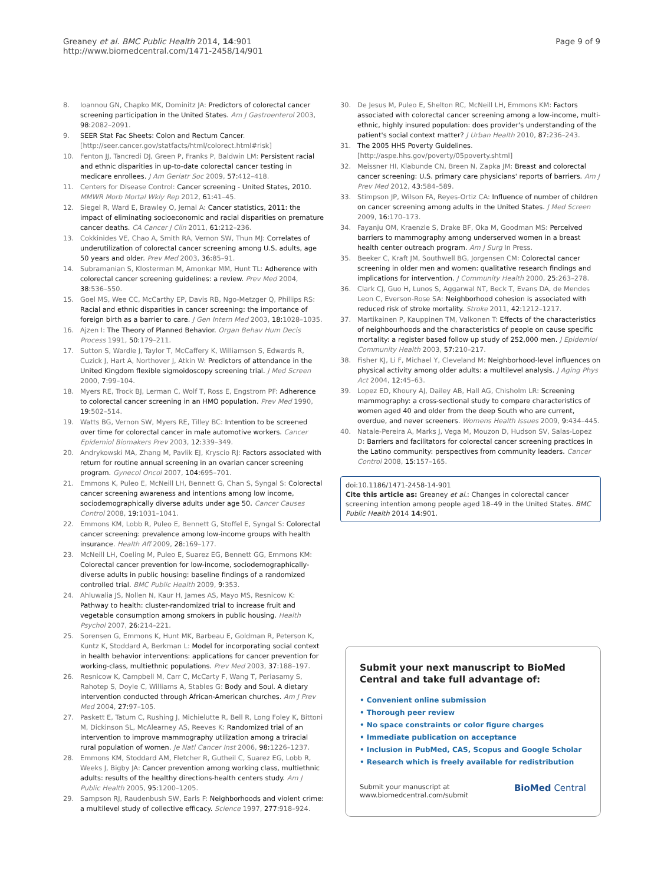Greaney et al. BMC Public Health 2014, 14:901
http://www.biomedcentral.com/1471-2458/14/901
Page 9 of 9
8. Ioannou GN, Chapko MK, Dominitz JA: Predictors of colorectal cancer screening participation in the United States. Am J Gastroenterol 2003, 98: 2082–2091.
9. SEER Stat Fac Sheets: Colon and Rectum Cancer. [http://seer.cancer.gov/statfacts/html/colorect.html#risk]
10. Fenton JJ, Tancredi DJ, Green P, Franks P, Baldwin LM: Persistent racial and ethnic disparities in up-to-date colorectal cancer testing in medicare enrollees. J Am Geriatr Soc 2009, 57: 412–418.
11. Centers for Disease Control: Cancer screening - United States, 2010. MMWR Morb Mortal Wkly Rep 2012, 61: 41–45.
12. Siegel R, Ward E, Brawley O, Jemal A: Cancer statistics, 2011: the impact of eliminating socioeconomic and racial disparities on premature cancer deaths. CA Cancer J Clin 2011, 61: 212–236.
13. Cokkinides VE, Chao A, Smith RA, Vernon SW, Thun MJ: Correlates of underutilization of colorectal cancer screening among U.S. adults, age 50 years and older. Prev Med 2003, 36: 85–91.
14. Subramanian S, Klosterman M, Amonkar MM, Hunt TL: Adherence with colorectal cancer screening guidelines: a review. Prev Med 2004, 38: 536–550.
15. Goel MS, Wee CC, McCarthy EP, Davis RB, Ngo-Metzger Q, Phillips RS: Racial and ethnic disparities in cancer screening: the importance of foreign birth as a barrier to care. J Gen Intern Med 2003, 18: 1028–1035.
16. Ajzen I: The Theory of Planned Behavior. Organ Behav Hum Decis Process 1991, 50: 179–211.
17. Sutton S, Wardle J, Taylor T, McCaffery K, Williamson S, Edwards R, Cuzick J, Hart A, Northover J, Atkin W: Predictors of attendance in the United Kingdom flexible sigmoidoscopy screening trial. J Med Screen 2000, 7: 99–104.
18. Myers RE, Trock BJ, Lerman C, Wolf T, Ross E, Engstrom PF: Adherence to colorectal cancer screening in an HMO population. Prev Med 1990, 19: 502–514.
19. Watts BG, Vernon SW, Myers RE, Tilley BC: Intention to be screened over time for colorectal cancer in male automotive workers. Cancer Epidemiol Biomakers Prev 2003, 12: 339–349.
20. Andrykowski MA, Zhang M, Pavlik EJ, Kryscio RJ: Factors associated with return for routine annual screening in an ovarian cancer screening program. Gynecol Oncol 2007, 104: 695–701.
21. Emmons K, Puleo E, McNeill LH, Bennett G, Chan S, Syngal S: Colorectal cancer screening awareness and intentions among low income, sociodemographically diverse adults under age 50. Cancer Causes Control 2008, 19: 1031–1041.
22. Emmons KM, Lobb R, Puleo E, Bennett G, Stoffel E, Syngal S: Colorectal cancer screening: prevalence among low-income groups with health insurance. Health Aff 2009, 28: 169–177.
23. McNeill LH, Coeling M, Puleo E, Suarez EG, Bennett GG, Emmons KM: Colorectal cancer prevention for low-income, sociodemographically-diverse adults in public housing: baseline findings of a randomized controlled trial. BMC Public Health 2009, 9: 353.
24. Ahluwalia JS, Nollen N, Kaur H, James AS, Mayo MS, Resnicow K: Pathway to health: cluster-randomized trial to increase fruit and vegetable consumption among smokers in public housing. Health Psychol 2007, 26: 214–221.
25. Sorensen G, Emmons K, Hunt MK, Barbeau E, Goldman R, Peterson K, Kuntz K, Stoddard A, Berkman L: Model for incorporating social context in health behavior interventions: applications for cancer prevention for working-class, multiethnic populations. Prev Med 2003, 37: 188–197.
26. Resnicow K, Campbell M, Carr C, McCarty F, Wang T, Periasamy S, Rahotep S, Doyle C, Williams A, Stables G: Body and Soul. A dietary intervention conducted through African-American churches. Am J Prev Med 2004, 27: 97–105.
27. Paskett E, Tatum C, Rushing J, Michielutte R, Bell R, Long Foley K, Bittoni M, Dickinson SL, McAlearney AS, Reeves K: Randomized trial of an intervention to improve mammography utilization among a triracial rural population of women. Je Natl Cancer Inst 2006, 98: 1226–1237.
28. Emmons KM, Stoddard AM, Fletcher R, Gutheil C, Suarez EG, Lobb R, Weeks J, Bigby JA: Cancer prevention among working class, multiethnic adults: results of the healthy directions-health centers study. Am J Public Health 2005, 95: 1200–1205.
29. Sampson RJ, Raudenbush SW, Earls F: Neighborhoods and violent crime: a multilevel study of collective efficacy. Science 1997, 277: 918–924.
30. De Jesus M, Puleo E, Shelton RC, McNeill LH, Emmons KM: Factors associated with colorectal cancer screening among a low-income, multi-ethnic, highly insured population: does provider's understanding of the patient's social context matter? J Urban Health 2010, 87: 236–243.
31. The 2005 HHS Poverty Guidelines. [http://aspe.hhs.gov/poverty/05poverty.shtml]
32. Meissner HI, Klabunde CN, Breen N, Zapka JM: Breast and colorectal cancer screening: U.S. primary care physicians' reports of barriers. Am J Prev Med 2012, 43: 584–589.
33. Stimpson JP, Wilson FA, Reyes-Ortiz CA: Influence of number of children on cancer screening among adults in the United States. J Med Screen 2009, 16: 170–173.
34. Fayanju OM, Kraenzle S, Drake BF, Oka M, Goodman MS: Perceived barriers to mammography among underserved women in a breast health center outreach program. Am J Surg In Press.
35. Beeker C, Kraft JM, Southwell BG, Jorgensen CM: Colorectal cancer screening in older men and women: qualitative research findings and implications for intervention. J Community Health 2000, 25: 263–278.
36. Clark CJ, Guo H, Lunos S, Aggarwal NT, Beck T, Evans DA, de Mendes Leon C, Everson-Rose SA: Neighborhood cohesion is associated with reduced risk of stroke mortality. Stroke 2011, 42: 1212–1217.
37. Martikainen P, Kauppinen TM, Valkonen T: Effects of the characteristics of neighbourhoods and the characteristics of people on cause specific mortality: a register based follow up study of 252,000 men. J Epidemiol Community Health 2003, 57: 210–217.
38. Fisher KJ, Li F, Michael Y, Cleveland M: Neighborhood-level influences on physical activity among older adults: a multilevel analysis. J Aging Phys Act 2004, 12: 45–63.
39. Lopez ED, Khoury AJ, Dailey AB, Hall AG, Chisholm LR: Screening mammography: a cross-sectional study to compare characteristics of women aged 40 and older from the deep South who are current, overdue, and never screeners. Womens Health Issues 2009, 9: 434–445.
40. Natale-Pereira A, Marks J, Vega M, Mouzon D, Hudson SV, Salas-Lopez D: Barriers and facilitators for colorectal cancer screening practices in the Latino community: perspectives from community leaders. Cancer Control 2008, 15: 157–165.
doi:10.1186/1471-2458-14-901
Cite this article as: Greaney et al.: Changes in colorectal cancer screening intention among people aged 18–49 in the United States. BMC Public Health 2014 14:901.
Submit your next manuscript to BioMed Central and take full advantage of:
• Convenient online submission
• Thorough peer review
• No space constraints or color figure charges
• Immediate publication on acceptance
• Inclusion in PubMed, CAS, Scopus and Google Scholar
• Research which is freely available for redistribution
Submit your manuscript at
www.biomedcentral.com/submit
BioMed Central